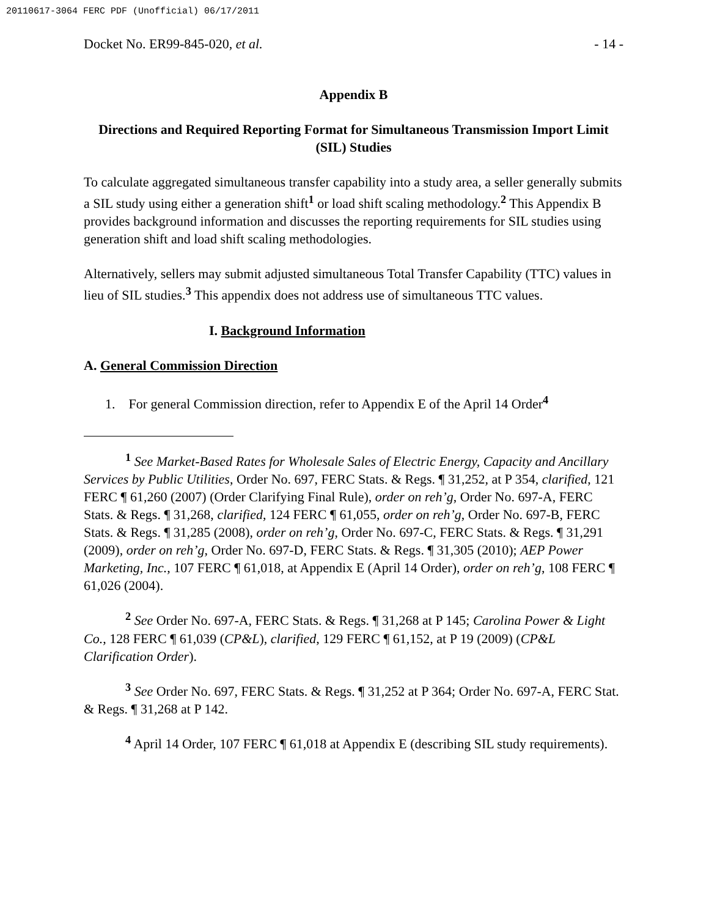20110617-3064 FERC PDF (Unofficial) 06/17/2011
Docket No. ER99-845-020, et al. - 14 -
Appendix B
Directions and Required Reporting Format for Simultaneous Transmission Import Limit (SIL) Studies
To calculate aggregated simultaneous transfer capability into a study area, a seller generally submits a SIL study using either a generation shift<sup>1</sup> or load shift scaling methodology.<sup>2</sup> This Appendix B provides background information and discusses the reporting requirements for SIL studies using generation shift and load shift scaling methodologies.
Alternatively, sellers may submit adjusted simultaneous Total Transfer Capability (TTC) values in lieu of SIL studies.<sup>3</sup> This appendix does not address use of simultaneous TTC values.
I. Background Information
A. General Commission Direction
1. For general Commission direction, refer to Appendix E of the April 14 Order<sup>4</sup>
<sup>1</sup> See Market-Based Rates for Wholesale Sales of Electric Energy, Capacity and Ancillary Services by Public Utilities, Order No. 697, FERC Stats. & Regs. ¶ 31,252, at P 354, clarified, 121 FERC ¶ 61,260 (2007) (Order Clarifying Final Rule), order on reh’g, Order No. 697-A, FERC Stats. & Regs. ¶ 31,268, clarified, 124 FERC ¶ 61,055, order on reh’g, Order No. 697-B, FERC Stats. & Regs. ¶ 31,285 (2008), order on reh’g, Order No. 697-C, FERC Stats. & Regs. ¶ 31,291 (2009), order on reh’g, Order No. 697-D, FERC Stats. & Regs. ¶ 31,305 (2010); AEP Power Marketing, Inc., 107 FERC ¶ 61,018, at Appendix E (April 14 Order), order on reh’g, 108 FERC ¶ 61,026 (2004).
<sup>2</sup> See Order No. 697-A, FERC Stats. & Regs. ¶ 31,268 at P 145; Carolina Power & Light Co., 128 FERC ¶ 61,039 (CP&L), clarified, 129 FERC ¶ 61,152, at P 19 (2009) (CP&L Clarification Order).
<sup>3</sup> See Order No. 697, FERC Stats. & Regs. ¶ 31,252 at P 364; Order No. 697-A, FERC Stat. & Regs. ¶ 31,268 at P 142.
<sup>4</sup> April 14 Order, 107 FERC ¶ 61,018 at Appendix E (describing SIL study requirements).